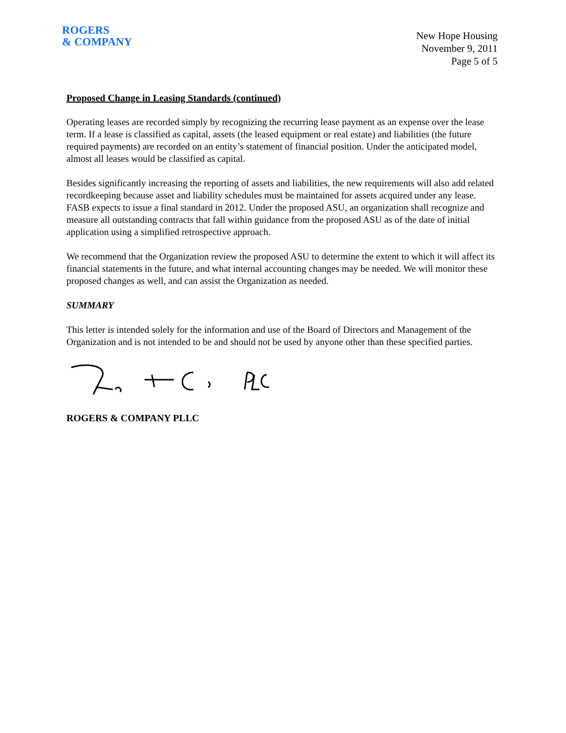ROGERS
& COMPANY
New Hope Housing
November 9, 2011
Page 5 of 5
Proposed Change in Leasing Standards (continued)
Operating leases are recorded simply by recognizing the recurring lease payment as an expense over the lease term. If a lease is classified as capital, assets (the leased equipment or real estate) and liabilities (the future required payments) are recorded on an entity’s statement of financial position. Under the anticipated model, almost all leases would be classified as capital.
Besides significantly increasing the reporting of assets and liabilities, the new requirements will also add related recordkeeping because asset and liability schedules must be maintained for assets acquired under any lease. FASB expects to issue a final standard in 2012. Under the proposed ASU, an organization shall recognize and measure all outstanding contracts that fall within guidance from the proposed ASU as of the date of initial application using a simplified retrospective approach.
We recommend that the Organization review the proposed ASU to determine the extent to which it will affect its financial statements in the future, and what internal accounting changes may be needed. We will monitor these proposed changes as well, and can assist the Organization as needed.
SUMMARY
This letter is intended solely for the information and use of the Board of Directors and Management of the Organization and is not intended to be and should not be used by anyone other than these specified parties.
ROGERS & COMPANY PLLC